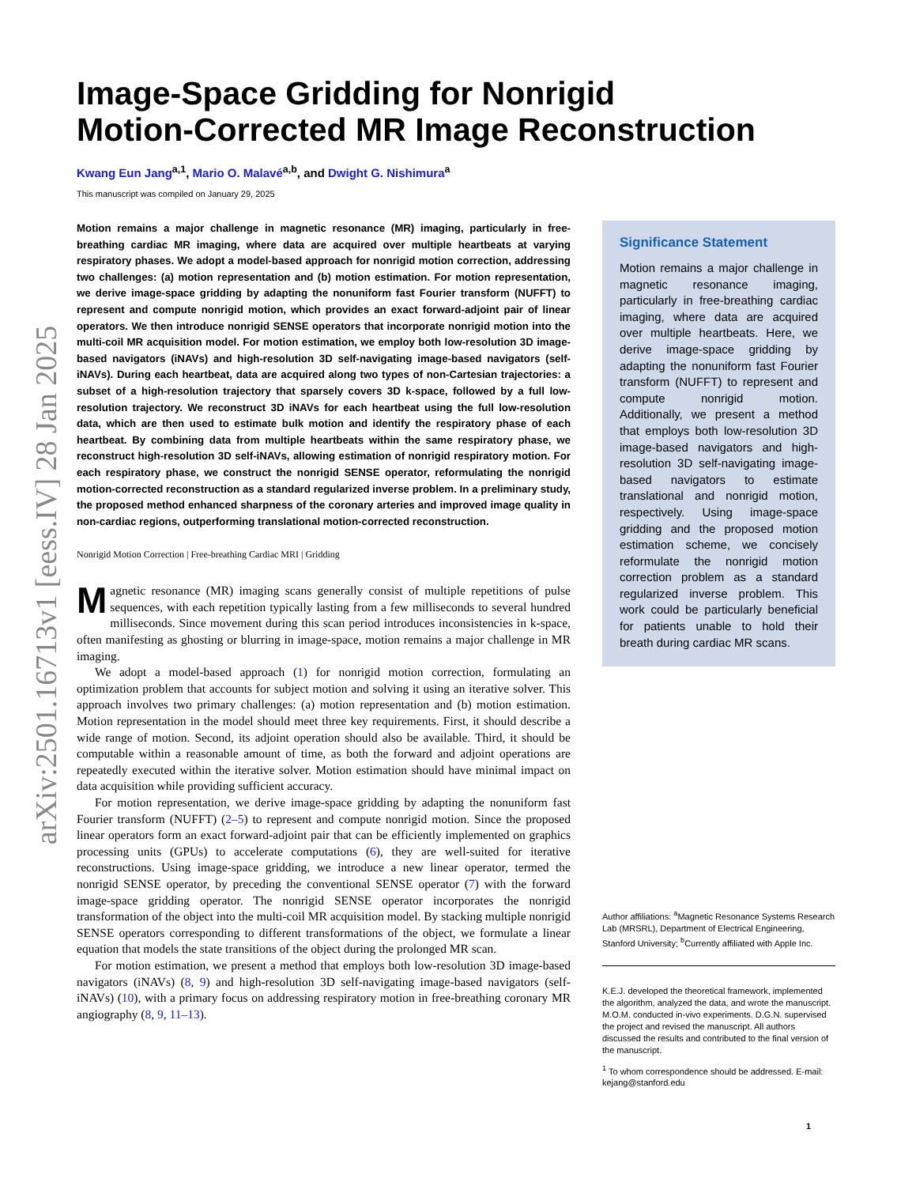arXiv:2501.16713v1 [eess.IV] 28 Jan 2025
Image-Space Gridding for Nonrigid
Motion-Corrected MR Image Reconstruction
Kwang Eun Jang<sup>a,1</sup>, Mario O. Malavé<sup>a,b</sup>, and Dwight G. Nishimura<sup>a</sup>
This manuscript was compiled on January 29, 2025
Motion remains a major challenge in magnetic resonance (MR) imaging, particularly in free-breathing cardiac MR imaging, where data are acquired over multiple heartbeats at varying respiratory phases. We adopt a model-based approach for nonrigid motion correction, addressing two challenges: (a) motion representation and (b) motion estimation. For motion representation, we derive image-space gridding by adapting the nonuniform fast Fourier transform (NUFFT) to represent and compute nonrigid motion, which provides an exact forward-adjoint pair of linear operators. We then introduce nonrigid SENSE operators that incorporate nonrigid motion into the multi-coil MR acquisition model. For motion estimation, we employ both low-resolution 3D image-based navigators (iNAVs) and high-resolution 3D self-navigating image-based navigators (self-iNAVs). During each heartbeat, data are acquired along two types of non-Cartesian trajectories: a subset of a high-resolution trajectory that sparsely covers 3D k-space, followed by a full low-resolution trajectory. We reconstruct 3D iNAVs for each heartbeat using the full low-resolution data, which are then used to estimate bulk motion and identify the respiratory phase of each heartbeat. By combining data from multiple heartbeats within the same respiratory phase, we reconstruct high-resolution 3D self-iNAVs, allowing estimation of nonrigid respiratory motion. For each respiratory phase, we construct the nonrigid SENSE operator, reformulating the nonrigid motion-corrected reconstruction as a standard regularized inverse problem. In a preliminary study, the proposed method enhanced sharpness of the coronary arteries and improved image quality in non-cardiac regions, outperforming translational motion-corrected reconstruction.
Nonrigid Motion Correction | Free-breathing Cardiac MRI | Gridding
Magnetic resonance (MR) imaging scans generally consist of multiple repetitions of pulse sequences, with each repetition typically lasting from a few milliseconds to several hundred milliseconds. Since movement during this scan period introduces inconsistencies in k-space, often manifesting as ghosting or blurring in image-space, motion remains a major challenge in MR imaging.
We adopt a model-based approach (1) for nonrigid motion correction, formulating an optimization problem that accounts for subject motion and solving it using an iterative solver. This approach involves two primary challenges: (a) motion representation and (b) motion estimation. Motion representation in the model should meet three key requirements. First, it should describe a wide range of motion. Second, its adjoint operation should also be available. Third, it should be computable within a reasonable amount of time, as both the forward and adjoint operations are repeatedly executed within the iterative solver. Motion estimation should have minimal impact on data acquisition while providing sufficient accuracy.
For motion representation, we derive image-space gridding by adapting the nonuniform fast Fourier transform (NUFFT) (2–5) to represent and compute nonrigid motion. Since the proposed linear operators form an exact forward-adjoint pair that can be efficiently implemented on graphics processing units (GPUs) to accelerate computations (6), they are well-suited for iterative reconstructions. Using image-space gridding, we introduce a new linear operator, termed the nonrigid SENSE operator, by preceding the conventional SENSE operator (7) with the forward image-space gridding operator. The nonrigid SENSE operator incorporates the nonrigid transformation of the object into the multi-coil MR acquisition model. By stacking multiple nonrigid SENSE operators corresponding to different transformations of the object, we formulate a linear equation that models the state transitions of the object during the prolonged MR scan.
For motion estimation, we present a method that employs both low-resolution 3D image-based navigators (iNAVs) (8, 9) and high-resolution 3D self-navigating image-based navigators (self-iNAVs) (10), with a primary focus on addressing respiratory motion in free-breathing coronary MR angiography (8, 9, 11–13).
Significance Statement
Motion remains a major challenge in magnetic resonance imaging, particularly in free-breathing cardiac imaging, where data are acquired over multiple heartbeats. Here, we derive image-space gridding by adapting the nonuniform fast Fourier transform (NUFFT) to represent and compute nonrigid motion. Additionally, we present a method that employs both low-resolution 3D image-based navigators and high-resolution 3D self-navigating image-based navigators to estimate translational and nonrigid motion, respectively. Using image-space gridding and the proposed motion estimation scheme, we concisely reformulate the nonrigid motion correction problem as a standard regularized inverse problem. This work could be particularly beneficial for patients unable to hold their breath during cardiac MR scans.
Author affiliations: <sup>a</sup>Magnetic Resonance Systems Research Lab (MRSRL), Department of Electrical Engineering, Stanford University; <sup>b</sup>Currently affiliated with Apple Inc.
K.E.J. developed the theoretical framework, implemented the algorithm, analyzed the data, and wrote the manuscript. M.O.M. conducted in-vivo experiments. D.G.N. supervised the project and revised the manuscript. All authors discussed the results and contributed to the final version of the manuscript.
<sup>1</sup> To whom correspondence should be addressed. E-mail: kejang@stanford.edu
1